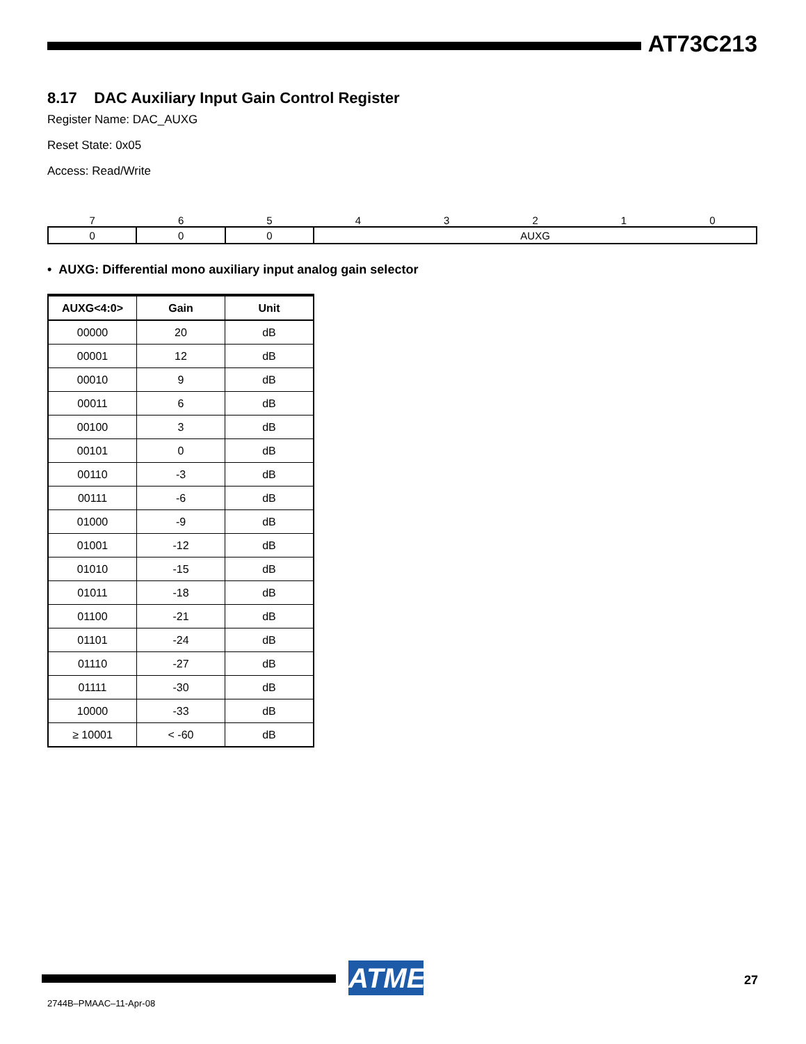AT73C213
8.17 DAC Auxiliary Input Gain Control Register
Register Name: DAC_AUXG
Reset State: 0x05
Access: Read/Write
| 7 | 6 | 5 | 4 | 3 | 2 | 1 | 0 |
| 0 | 0 | 0 | AUXG | | | | |
• AUXG: Differential mono auxiliary input analog gain selector
| AUXG<4:0> | Gain | Unit |
| --- | --- | --- |
| 00000 | 20 | dB |
| 00001 | 12 | dB |
| 00010 | 9 | dB |
| 00011 | 6 | dB |
| 00100 | 3 | dB |
| 00101 | 0 | dB |
| 00110 | -3 | dB |
| 00111 | -6 | dB |
| 01000 | -9 | dB |
| 01001 | -12 | dB |
| 01010 | -15 | dB |
| 01011 | -18 | dB |
| 01100 | -21 | dB |
| 01101 | -24 | dB |
| 01110 | -27 | dB |
| 01111 | -30 | dB |
| 10000 | -33 | dB |
| ≥ 10001 | < -60 | dB |
ATMEL
27
2744B–PMAAC–11-Apr-08